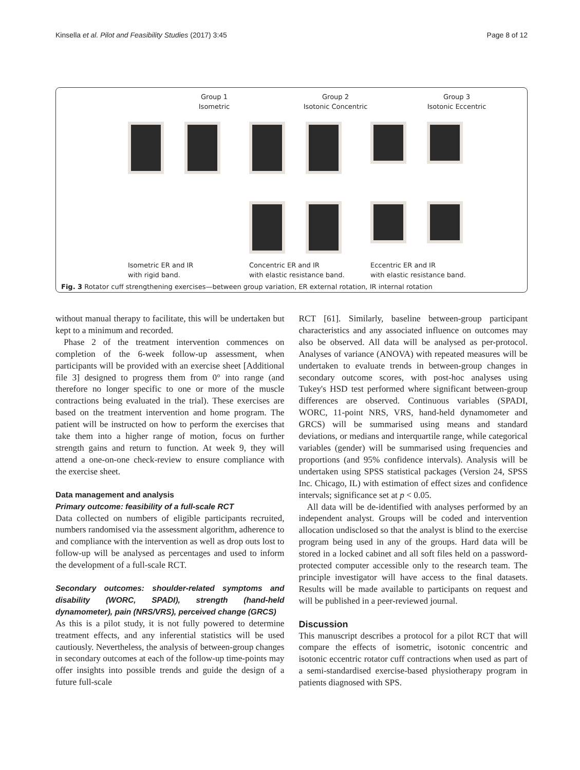Kinsella et al. Pilot and Feasibility Studies (2017) 3:45 Page 8 of 12
Group 1
Isometric
Group 2
Isotonic Concentric
Group 3
Isotonic Eccentric
Isometric ER and IR
with rigid band.
Concentric ER and IR
with elastic resistance band.
Eccentric ER and IR
with elastic resistance band.
Fig. 3 Rotator cuff strengthening exercises—between group variation, ER external rotation, IR internal rotation
without manual therapy to facilitate, this will be undertaken but kept to a minimum and recorded.
Phase 2 of the treatment intervention commences on completion of the 6-week follow-up assessment, when participants will be provided with an exercise sheet [Additional file 3] designed to progress them from 0° into range (and therefore no longer specific to one or more of the muscle contractions being evaluated in the trial). These exercises are based on the treatment intervention and home program. The patient will be instructed on how to perform the exercises that take them into a higher range of motion, focus on further strength gains and return to function. At week 9, they will attend a one-on-one check-review to ensure compliance with the exercise sheet.
Data management and analysis
Primary outcome: feasibility of a full-scale RCT
Data collected on numbers of eligible participants recruited, numbers randomised via the assessment algorithm, adherence to and compliance with the intervention as well as drop outs lost to follow-up will be analysed as percentages and used to inform the development of a full-scale RCT.
Secondary outcomes: shoulder-related symptoms and disability (WORC, SPADI), strength (hand-held dynamometer), pain (NRS/VRS), perceived change (GRCS)
As this is a pilot study, it is not fully powered to determine treatment effects, and any inferential statistics will be used cautiously. Nevertheless, the analysis of between-group changes in secondary outcomes at each of the follow-up time-points may offer insights into possible trends and guide the design of a future full-scale
RCT [61]. Similarly, baseline between-group participant characteristics and any associated influence on outcomes may also be observed. All data will be analysed as per-protocol. Analyses of variance (ANOVA) with repeated measures will be undertaken to evaluate trends in between-group changes in secondary outcome scores, with post-hoc analyses using Tukey's HSD test performed where significant between-group differences are observed. Continuous variables (SPADI, WORC, 11-point NRS, VRS, hand-held dynamometer and GRCS) will be summarised using means and standard deviations, or medians and interquartile range, while categorical variables (gender) will be summarised using frequencies and proportions (and 95% confidence intervals). Analysis will be undertaken using SPSS statistical packages (Version 24, SPSS Inc. Chicago, IL) with estimation of effect sizes and confidence intervals; significance set at p < 0.05.
All data will be de-identified with analyses performed by an independent analyst. Groups will be coded and intervention allocation undisclosed so that the analyst is blind to the exercise program being used in any of the groups. Hard data will be stored in a locked cabinet and all soft files held on a password-protected computer accessible only to the research team. The principle investigator will have access to the final datasets. Results will be made available to participants on request and will be published in a peer-reviewed journal.
Discussion
This manuscript describes a protocol for a pilot RCT that will compare the effects of isometric, isotonic concentric and isotonic eccentric rotator cuff contractions when used as part of a semi-standardised exercise-based physiotherapy program in patients diagnosed with SPS.